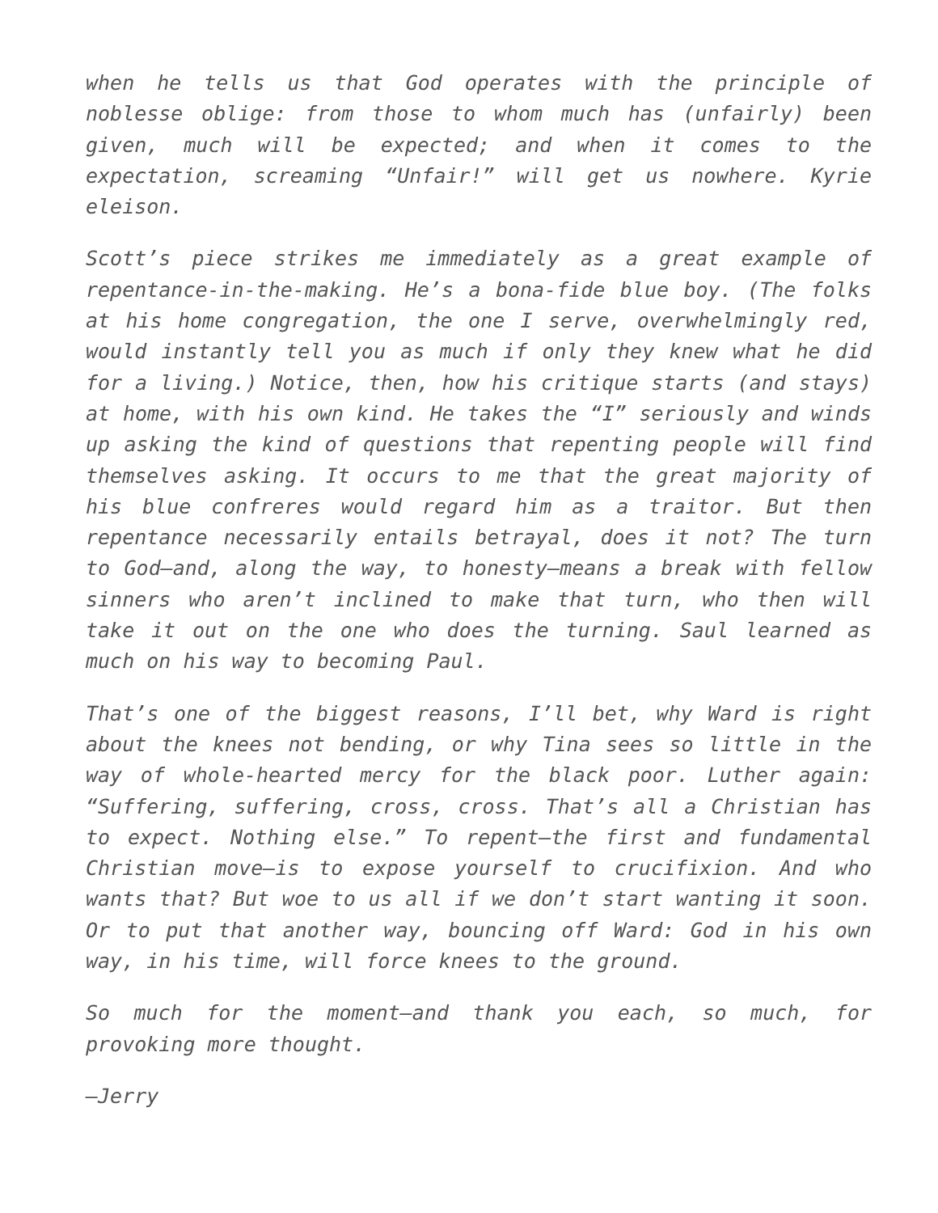when he tells us that God operates with the principle of noblesse oblige: from those to whom much has (unfairly) been given, much will be expected; and when it comes to the expectation, screaming “Unfair!” will get us nowhere. Kyrie eleison.
Scott’s piece strikes me immediately as a great example of repentance-in-the-making. He’s a bona-fide blue boy. (The folks at his home congregation, the one I serve, overwhelmingly red, would instantly tell you as much if only they knew what he did for a living.) Notice, then, how his critique starts (and stays) at home, with his own kind. He takes the “I” seriously and winds up asking the kind of questions that repenting people will find themselves asking. It occurs to me that the great majority of his blue confreres would regard him as a traitor. But then repentance necessarily entails betrayal, does it not? The turn to God—and, along the way, to honesty—means a break with fellow sinners who aren’t inclined to make that turn, who then will take it out on the one who does the turning. Saul learned as much on his way to becoming Paul.
That’s one of the biggest reasons, I’ll bet, why Ward is right about the knees not bending, or why Tina sees so little in the way of whole-hearted mercy for the black poor. Luther again: “Suffering, suffering, cross, cross. That’s all a Christian has to expect. Nothing else.” To repent—the first and fundamental Christian move—is to expose yourself to crucifixion. And who wants that? But woe to us all if we don’t start wanting it soon. Or to put that another way, bouncing off Ward: God in his own way, in his time, will force knees to the ground.
So much for the moment—and thank you each, so much, for provoking more thought.
—Jerry